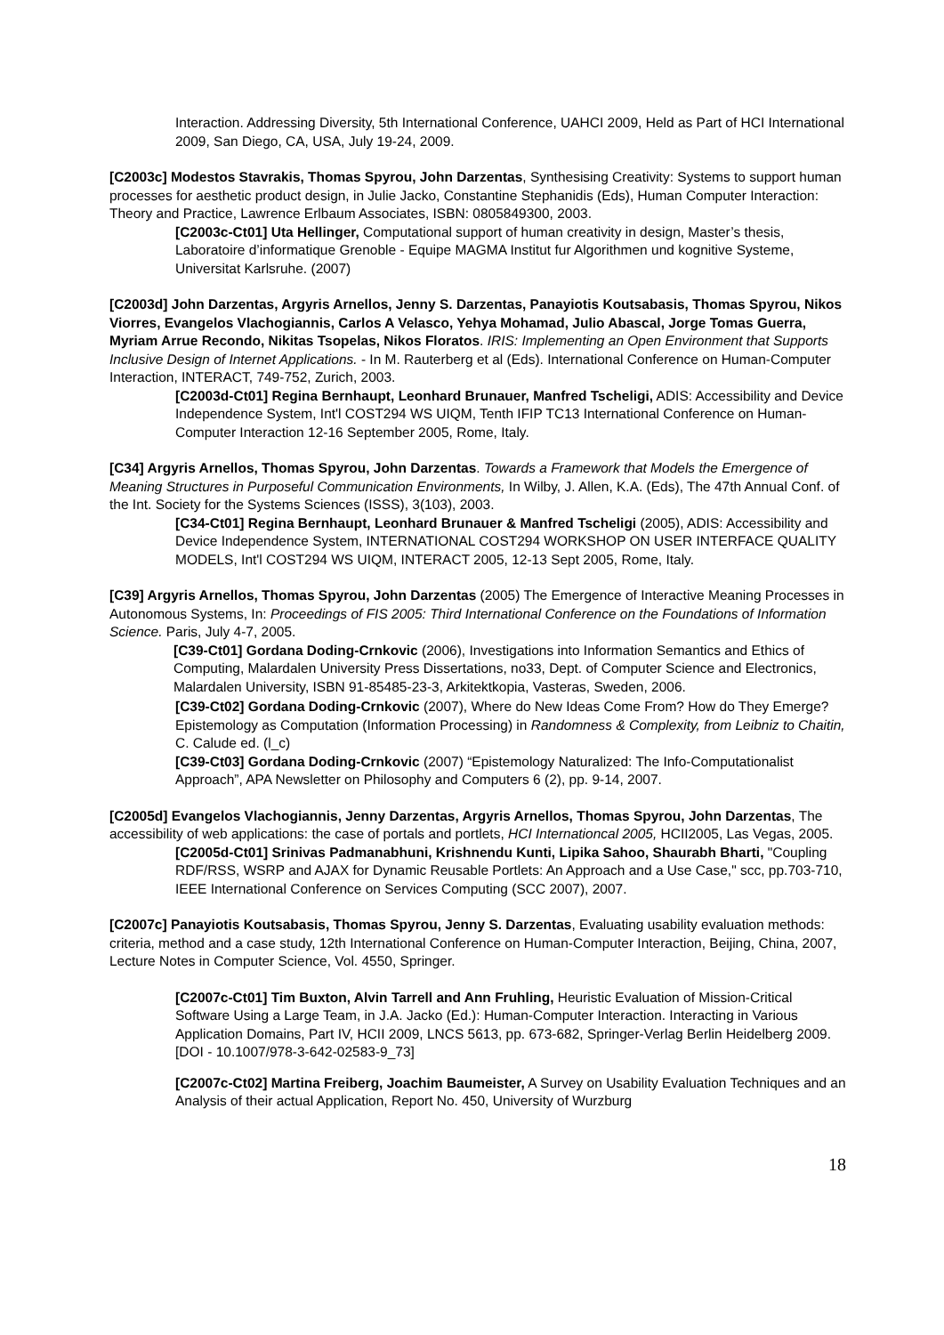Interaction. Addressing Diversity, 5th International Conference, UAHCI 2009, Held as Part of HCI International 2009, San Diego, CA, USA, July 19-24, 2009.
[C2003c] Modestos Stavrakis, Thomas Spyrou, John Darzentas, Synthesising Creativity: Systems to support human processes for aesthetic product design, in Julie Jacko, Constantine Stephanidis (Eds), Human Computer Interaction: Theory and Practice, Lawrence Erlbaum Associates, ISBN: 0805849300, 2003.
[C2003c-Ct01] Uta Hellinger, Computational support of human creativity in design, Master’s thesis, Laboratoire d’informatique Grenoble - Equipe MAGMA Institut fur Algorithmen und kognitive Systeme, Universitat Karlsruhe. (2007)
[C2003d] John Darzentas, Argyris Arnellos, Jenny S. Darzentas, Panayiotis Koutsabasis, Thomas Spyrou, Nikos Viorres, Evangelos Vlachogiannis, Carlos A Velasco, Yehya Mohamad, Julio Abascal, Jorge Tomas Guerra, Myriam Arrue Recondo, Nikitas Tsopelas, Nikos Floratos. IRIS: Implementing an Open Environment that Supports Inclusive Design of Internet Applications. - In M. Rauterberg et al (Eds). International Conference on Human-Computer Interaction, INTERACT, 749-752, Zurich, 2003.
[C2003d-Ct01] Regina Bernhaupt, Leonhard Brunauer, Manfred Tscheligi, ADIS: Accessibility and Device Independence System, Int'l COST294 WS UIQM, Tenth IFIP TC13 International Conference on Human-Computer Interaction 12-16 September 2005, Rome, Italy.
[C34] Argyris Arnellos, Thomas Spyrou, John Darzentas. Towards a Framework that Models the Emergence of Meaning Structures in Purposeful Communication Environments, In Wilby, J. Allen, K.A. (Eds), The 47th Annual Conf. of the Int. Society for the Systems Sciences (ISSS), 3(103), 2003.
[C34-Ct01] Regina Bernhaupt, Leonhard Brunauer & Manfred Tscheligi (2005), ADIS: Accessibility and Device Independence System, INTERNATIONAL COST294 WORKSHOP ON USER INTERFACE QUALITY MODELS, Int'l COST294 WS UIQM, INTERACT 2005, 12-13 Sept 2005, Rome, Italy.
[C39] Argyris Arnellos, Thomas Spyrou, John Darzentas (2005) The Emergence of Interactive Meaning Processes in Autonomous Systems, In: Proceedings of FIS 2005: Third International Conference on the Foundations of Information Science. Paris, July 4-7, 2005.
[C39-Ct01] Gordana Doding-Crnkovic (2006), Investigations into Information Semantics and Ethics of Computing, Malardalen University Press Dissertations, no33, Dept. of Computer Science and Electronics, Malardalen University, ISBN 91-85485-23-3, Arkitektkopia, Vasteras, Sweden, 2006.
[C39-Ct02] Gordana Doding-Crnkovic (2007), Where do New Ideas Come From? How do They Emerge? Epistemology as Computation (Information Processing) in Randomness & Complexity, from Leibniz to Chaitin, C. Calude ed. (l_c)
[C39-Ct03] Gordana Doding-Crnkovic (2007) “Epistemology Naturalized: The Info-Computationalist Approach”, APA Newsletter on Philosophy and Computers 6 (2), pp. 9-14, 2007.
[C2005d] Evangelos Vlachogiannis, Jenny Darzentas, Argyris Arnellos, Thomas Spyrou, John Darzentas, The accessibility of web applications: the case of portals and portlets, HCI Internationcal 2005, HCII2005, Las Vegas, 2005.
[C2005d-Ct01] Srinivas Padmanabhuni, Krishnendu Kunti, Lipika Sahoo, Shaurabh Bharti, "Coupling RDF/RSS, WSRP and AJAX for Dynamic Reusable Portlets: An Approach and a Use Case," scc, pp.703-710, IEEE International Conference on Services Computing (SCC 2007), 2007.
[C2007c] Panayiotis Koutsabasis, Thomas Spyrou, Jenny S. Darzentas, Evaluating usability evaluation methods: criteria, method and a case study, 12th International Conference on Human-Computer Interaction, Beijing, China, 2007, Lecture Notes in Computer Science, Vol. 4550, Springer.
[C2007c-Ct01] Tim Buxton, Alvin Tarrell and Ann Fruhling, Heuristic Evaluation of Mission-Critical Software Using a Large Team, in J.A. Jacko (Ed.): Human-Computer Interaction. Interacting in Various Application Domains, Part IV, HCII 2009, LNCS 5613, pp. 673-682, Springer-Verlag Berlin Heidelberg 2009. [DOI - 10.1007/978-3-642-02583-9_73]
[C2007c-Ct02] Martina Freiberg, Joachim Baumeister, A Survey on Usability Evaluation Techniques and an Analysis of their actual Application, Report No. 450, University of Wurzburg
18